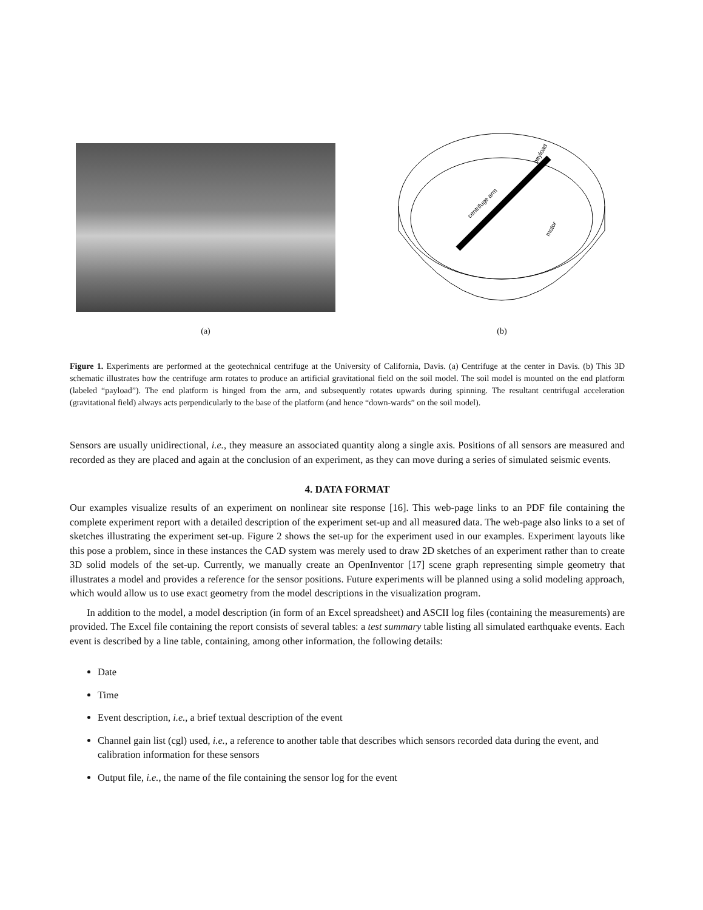(a)
centrifuge arm
payload
motor
(b)
Figure 1. Experiments are performed at the geotechnical centrifuge at the University of California, Davis. (a) Centrifuge at the center in Davis. (b) This 3D schematic illustrates how the centrifuge arm rotates to produce an artificial gravitational field on the soil model. The soil model is mounted on the end platform (labeled “payload”). The end platform is hinged from the arm, and subsequently rotates upwards during spinning. The resultant centrifugal acceleration (gravitational field) always acts perpendicularly to the base of the platform (and hence “down-wards” on the soil model).
Sensors are usually unidirectional, i.e., they measure an associated quantity along a single axis. Positions of all sensors are measured and recorded as they are placed and again at the conclusion of an experiment, as they can move during a series of simulated seismic events.
4. DATA FORMAT
Our examples visualize results of an experiment on nonlinear site response [16]. This web-page links to an PDF file containing the complete experiment report with a detailed description of the experiment set-up and all measured data. The web-page also links to a set of sketches illustrating the experiment set-up. Figure 2 shows the set-up for the experiment used in our examples. Experiment layouts like this pose a problem, since in these instances the CAD system was merely used to draw 2D sketches of an experiment rather than to create 3D solid models of the set-up. Currently, we manually create an OpenInventor [17] scene graph representing simple geometry that illustrates a model and provides a reference for the sensor positions. Future experiments will be planned using a solid modeling approach, which would allow us to use exact geometry from the model descriptions in the visualization program.
In addition to the model, a model description (in form of an Excel spreadsheet) and ASCII log files (containing the measurements) are provided. The Excel file containing the report consists of several tables: a test summary table listing all simulated earthquake events. Each event is described by a line table, containing, among other information, the following details:
Date
Time
Event description, i.e., a brief textual description of the event
Channel gain list (cgl) used, i.e., a reference to another table that describes which sensors recorded data during the event, and calibration information for these sensors
Output file, i.e., the name of the file containing the sensor log for the event